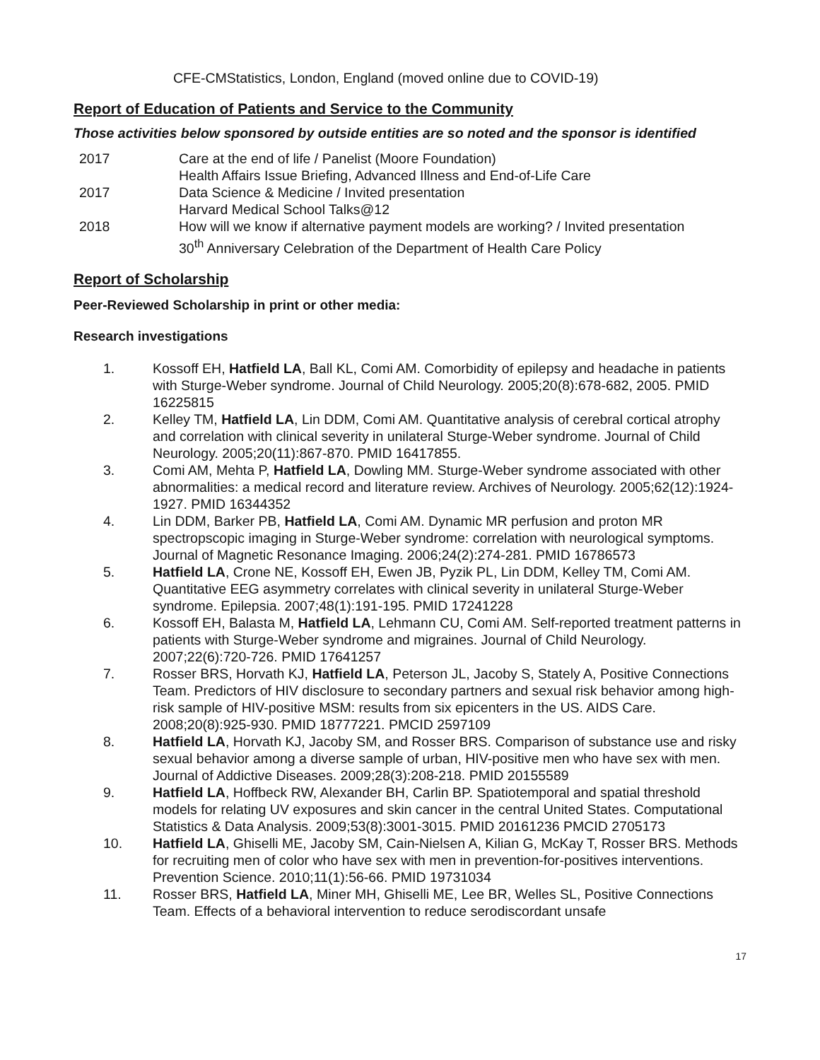CFE-CMStatistics, London, England (moved online due to COVID-19)
Report of Education of Patients and Service to the Community
Those activities below sponsored by outside entities are so noted and the sponsor is identified
| 2017 | Care at the end of life / Panelist (Moore Foundation) Health Affairs Issue Briefing, Advanced Illness and End-of-Life Care |
| 2017 | Data Science & Medicine / Invited presentation Harvard Medical School Talks@12 |
| 2018 | How will we know if alternative payment models are working? / Invited presentation 30<sup>th</sup> Anniversary Celebration of the Department of Health Care Policy |
Report of Scholarship
Peer-Reviewed Scholarship in print or other media:
Research investigations
1. Kossoff EH, Hatfield LA, Ball KL, Comi AM. Comorbidity of epilepsy and headache in patients with Sturge-Weber syndrome. Journal of Child Neurology. 2005;20(8):678-682, 2005. PMID 16225815
2. Kelley TM, Hatfield LA, Lin DDM, Comi AM. Quantitative analysis of cerebral cortical atrophy and correlation with clinical severity in unilateral Sturge-Weber syndrome. Journal of Child Neurology. 2005;20(11):867-870. PMID 16417855.
3. Comi AM, Mehta P, Hatfield LA, Dowling MM. Sturge-Weber syndrome associated with other abnormalities: a medical record and literature review. Archives of Neurology. 2005;62(12):1924-1927. PMID 16344352
4. Lin DDM, Barker PB, Hatfield LA, Comi AM. Dynamic MR perfusion and proton MR spectropscopic imaging in Sturge-Weber syndrome: correlation with neurological symptoms. Journal of Magnetic Resonance Imaging. 2006;24(2):274-281. PMID 16786573
5. Hatfield LA, Crone NE, Kossoff EH, Ewen JB, Pyzik PL, Lin DDM, Kelley TM, Comi AM. Quantitative EEG asymmetry correlates with clinical severity in unilateral Sturge-Weber syndrome. Epilepsia. 2007;48(1):191-195. PMID 17241228
6. Kossoff EH, Balasta M, Hatfield LA, Lehmann CU, Comi AM. Self-reported treatment patterns in patients with Sturge-Weber syndrome and migraines. Journal of Child Neurology. 2007;22(6):720-726. PMID 17641257
7. Rosser BRS, Horvath KJ, Hatfield LA, Peterson JL, Jacoby S, Stately A, Positive Connections Team. Predictors of HIV disclosure to secondary partners and sexual risk behavior among high-risk sample of HIV-positive MSM: results from six epicenters in the US. AIDS Care. 2008;20(8):925-930. PMID 18777221. PMCID 2597109
8. Hatfield LA, Horvath KJ, Jacoby SM, and Rosser BRS. Comparison of substance use and risky sexual behavior among a diverse sample of urban, HIV-positive men who have sex with men. Journal of Addictive Diseases. 2009;28(3):208-218. PMID 20155589
9. Hatfield LA, Hoffbeck RW, Alexander BH, Carlin BP. Spatiotemporal and spatial threshold models for relating UV exposures and skin cancer in the central United States. Computational Statistics & Data Analysis. 2009;53(8):3001-3015. PMID 20161236 PMCID 2705173
10. Hatfield LA, Ghiselli ME, Jacoby SM, Cain-Nielsen A, Kilian G, McKay T, Rosser BRS. Methods for recruiting men of color who have sex with men in prevention-for-positives interventions. Prevention Science. 2010;11(1):56-66. PMID 19731034
11. Rosser BRS, Hatfield LA, Miner MH, Ghiselli ME, Lee BR, Welles SL, Positive Connections Team. Effects of a behavioral intervention to reduce serodiscordant unsafe
17